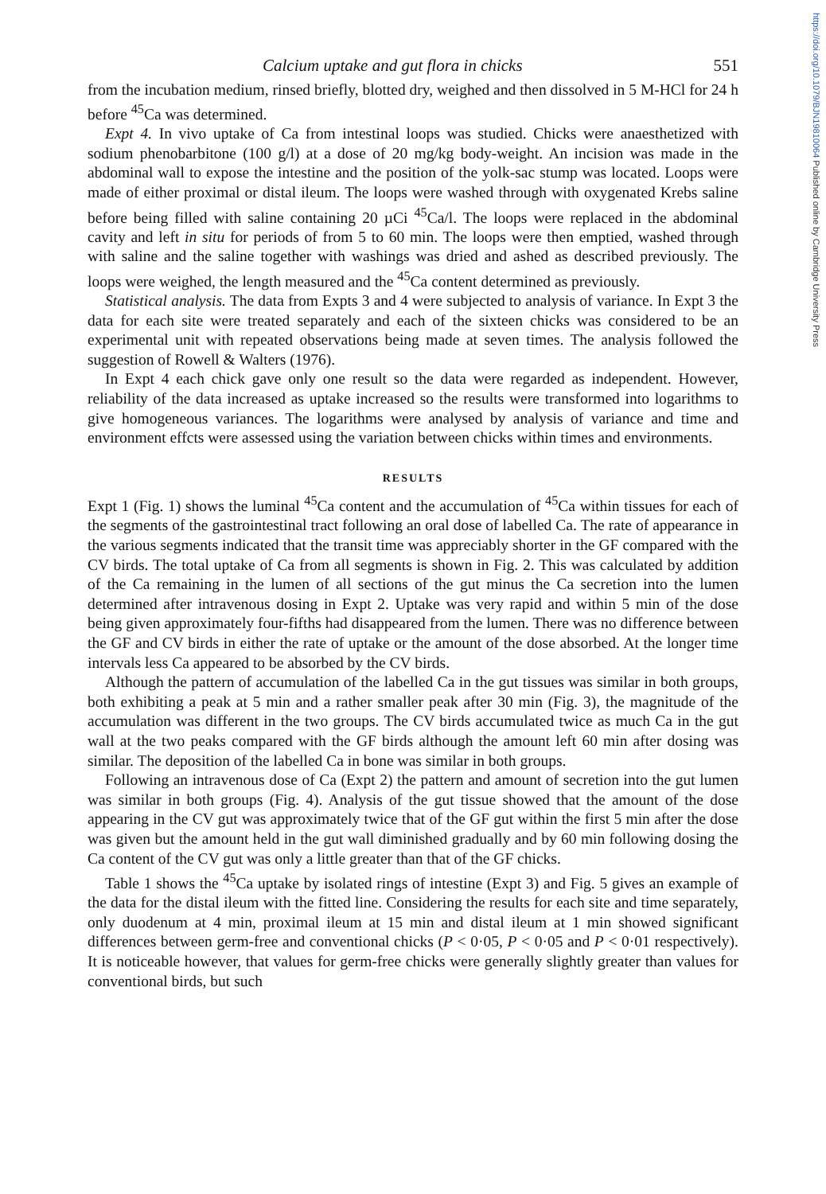https://doi.org/10.1079/BJN19810064 Published online by Cambridge University Press
Calcium uptake and gut flora in chicks 551
from the incubation medium, rinsed briefly, blotted dry, weighed and then dissolved in 5 M-HCl for 24 h before <sup>45</sup>Ca was determined.
Expt 4. In vivo uptake of Ca from intestinal loops was studied. Chicks were anaesthetized with sodium phenobarbitone (100 g/l) at a dose of 20 mg/kg body-weight. An incision was made in the abdominal wall to expose the intestine and the position of the yolk-sac stump was located. Loops were made of either proximal or distal ileum. The loops were washed through with oxygenated Krebs saline before being filled with saline containing 20 µCi <sup>45</sup>Ca/l. The loops were replaced in the abdominal cavity and left in situ for periods of from 5 to 60 min. The loops were then emptied, washed through with saline and the saline together with washings was dried and ashed as described previously. The loops were weighed, the length measured and the <sup>45</sup>Ca content determined as previously.
Statistical analysis. The data from Expts 3 and 4 were subjected to analysis of variance. In Expt 3 the data for each site were treated separately and each of the sixteen chicks was considered to be an experimental unit with repeated observations being made at seven times. The analysis followed the suggestion of Rowell & Walters (1976).
In Expt 4 each chick gave only one result so the data were regarded as independent. However, reliability of the data increased as uptake increased so the results were transformed into logarithms to give homogeneous variances. The logarithms were analysed by analysis of variance and time and environment effcts were assessed using the variation between chicks within times and environments.
RESULTS
Expt 1 (Fig. 1) shows the luminal <sup>45</sup>Ca content and the accumulation of <sup>45</sup>Ca within tissues for each of the segments of the gastrointestinal tract following an oral dose of labelled Ca. The rate of appearance in the various segments indicated that the transit time was appreciably shorter in the GF compared with the CV birds. The total uptake of Ca from all segments is shown in Fig. 2. This was calculated by addition of the Ca remaining in the lumen of all sections of the gut minus the Ca secretion into the lumen determined after intravenous dosing in Expt 2. Uptake was very rapid and within 5 min of the dose being given approximately four-fifths had disappeared from the lumen. There was no difference between the GF and CV birds in either the rate of uptake or the amount of the dose absorbed. At the longer time intervals less Ca appeared to be absorbed by the CV birds.
Although the pattern of accumulation of the labelled Ca in the gut tissues was similar in both groups, both exhibiting a peak at 5 min and a rather smaller peak after 30 min (Fig. 3), the magnitude of the accumulation was different in the two groups. The CV birds accumulated twice as much Ca in the gut wall at the two peaks compared with the GF birds although the amount left 60 min after dosing was similar. The deposition of the labelled Ca in bone was similar in both groups.
Following an intravenous dose of Ca (Expt 2) the pattern and amount of secretion into the gut lumen was similar in both groups (Fig. 4). Analysis of the gut tissue showed that the amount of the dose appearing in the CV gut was approximately twice that of the GF gut within the first 5 min after the dose was given but the amount held in the gut wall diminished gradually and by 60 min following dosing the Ca content of the CV gut was only a little greater than that of the GF chicks.
Table 1 shows the <sup>45</sup>Ca uptake by isolated rings of intestine (Expt 3) and Fig. 5 gives an example of the data for the distal ileum with the fitted line. Considering the results for each site and time separately, only duodenum at 4 min, proximal ileum at 15 min and distal ileum at 1 min showed significant differences between germ-free and conventional chicks (P < 0·05, P < 0·05 and P < 0·01 respectively). It is noticeable however, that values for germ-free chicks were generally slightly greater than values for conventional birds, but such